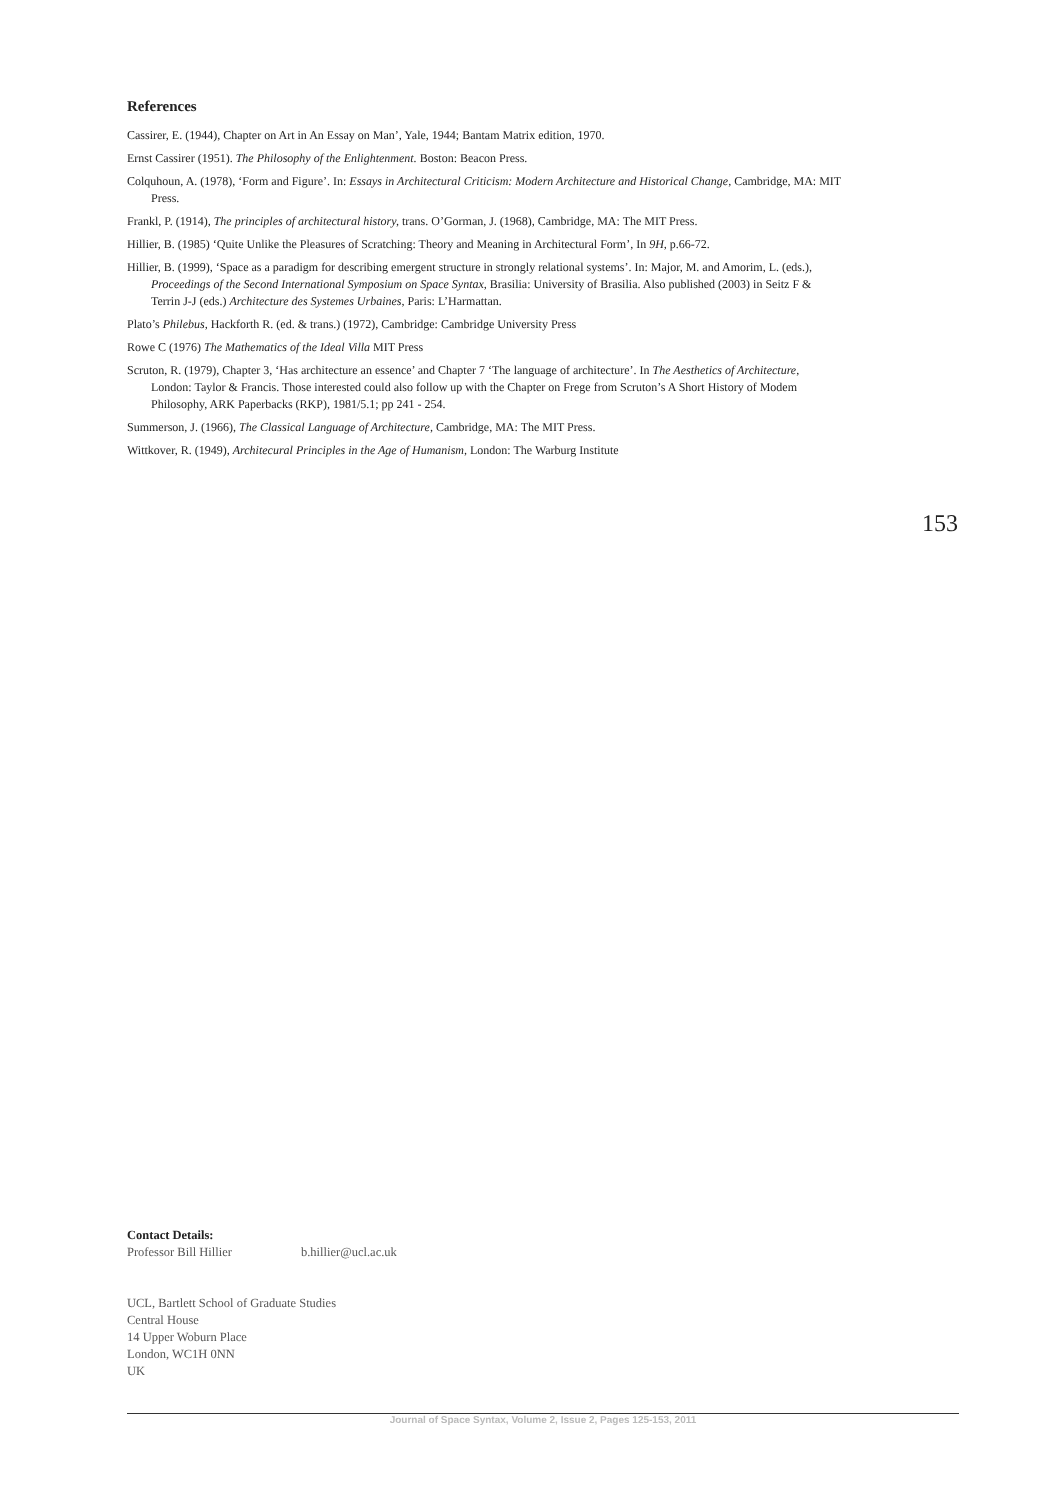References
Cassirer, E. (1944), Chapter on Art in An Essay on Man’, Yale, 1944; Bantam Matrix edition, 1970.
Ernst Cassirer (1951). The Philosophy of the Enlightenment. Boston: Beacon Press.
Colquhoun, A. (1978), ‘Form and Figure’. In: Essays in Architectural Criticism: Modern Architecture and Historical Change, Cambridge, MA: MIT Press.
Frankl, P. (1914), The principles of architectural history, trans. O’Gorman, J. (1968), Cambridge, MA: The MIT Press.
Hillier, B. (1985) ‘Quite Unlike the Pleasures of Scratching: Theory and Meaning in Architectural Form’, In 9H, p.66-72.
Hillier, B. (1999), ‘Space as a paradigm for describing emergent structure in strongly relational systems’. In: Major, M. and Amorim, L. (eds.), Proceedings of the Second International Symposium on Space Syntax, Brasilia: University of Brasilia. Also published (2003) in Seitz F & Terrin J-J (eds.) Architecture des Systemes Urbaines, Paris: L’Harmattan.
Plato’s Philebus, Hackforth R. (ed. & trans.) (1972), Cambridge: Cambridge University Press
Rowe C (1976) The Mathematics of the Ideal Villa MIT Press
Scruton, R. (1979), Chapter 3, ‘Has architecture an essence’ and Chapter 7 ‘The language of architecture’. In The Aesthetics of Architecture, London: Taylor & Francis. Those interested could also follow up with the Chapter on Frege from Scruton’s A Short History of Modem Philosophy, ARK Paperbacks (RKP), 1981/5.1; pp 241 - 254.
Summerson, J. (1966), The Classical Language of Architecture, Cambridge, MA: The MIT Press.
Wittkover, R. (1949), Architecural Principles in the Age of Humanism, London: The Warburg Institute
153
Contact Details:
Professor Bill Hillier b.hillier@ucl.ac.uk
UCL, Bartlett School of Graduate Studies
Central House
14 Upper Woburn Place
London, WC1H 0NN
UK
Journal of Space Syntax, Volume 2, Issue 2, Pages 125-153, 2011